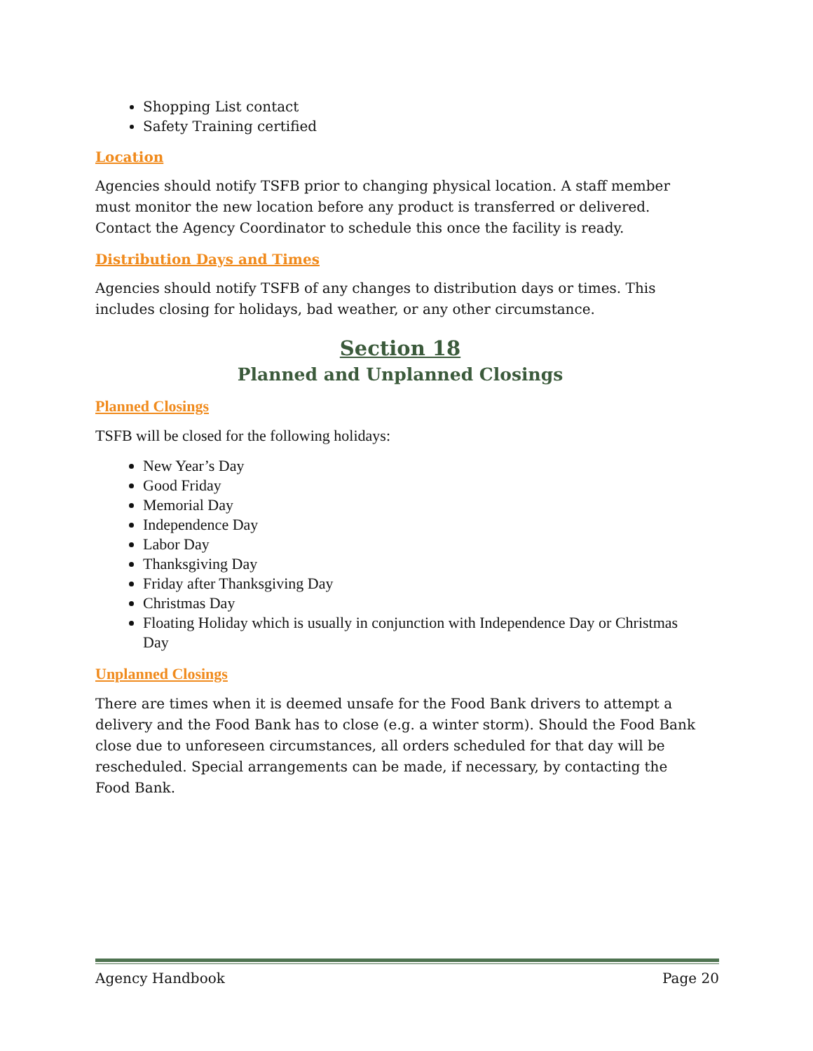Shopping List contact
Safety Training certified
Location
Agencies should notify TSFB prior to changing physical location. A staff member must monitor the new location before any product is transferred or delivered. Contact the Agency Coordinator to schedule this once the facility is ready.
Distribution Days and Times
Agencies should notify TSFB of any changes to distribution days or times. This includes closing for holidays, bad weather, or any other circumstance.
Section 18
Planned and Unplanned Closings
Planned Closings
TSFB will be closed for the following holidays:
New Year’s Day
Good Friday
Memorial Day
Independence Day
Labor Day
Thanksgiving Day
Friday after Thanksgiving Day
Christmas Day
Floating Holiday which is usually in conjunction with Independence Day or Christmas Day
Unplanned Closings
There are times when it is deemed unsafe for the Food Bank drivers to attempt a delivery and the Food Bank has to close (e.g. a winter storm). Should the Food Bank close due to unforeseen circumstances, all orders scheduled for that day will be rescheduled. Special arrangements can be made, if necessary, by contacting the Food Bank.
Agency Handbook Page 20